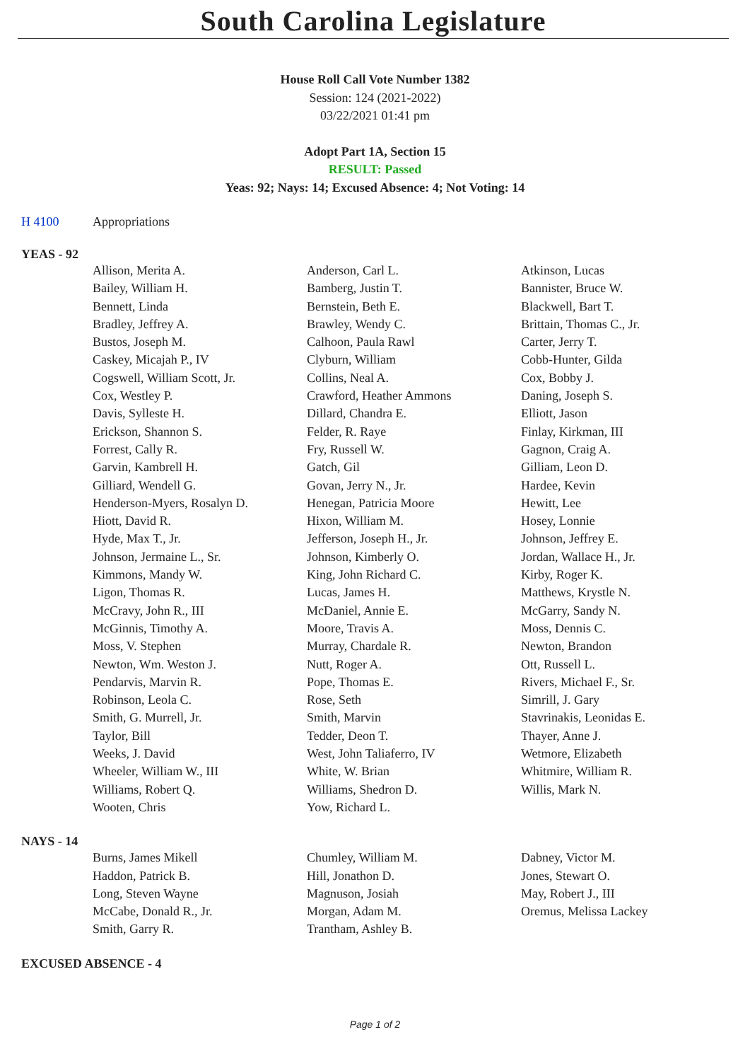South Carolina Legislature
House Roll Call Vote Number 1382
Session: 124 (2021-2022)
03/22/2021 01:41 pm
Adopt Part 1A, Section 15
RESULT: Passed
Yeas: 92; Nays: 14; Excused Absence: 4; Not Voting: 14
H 4100 Appropriations
YEAS - 92
| Allison, Merita A. | Anderson, Carl L. | Atkinson, Lucas |
| Bailey, William H. | Bamberg, Justin T. | Bannister, Bruce W. |
| Bennett, Linda | Bernstein, Beth E. | Blackwell, Bart T. |
| Bradley, Jeffrey A. | Brawley, Wendy C. | Brittain, Thomas C., Jr. |
| Bustos, Joseph M. | Calhoon, Paula Rawl | Carter, Jerry T. |
| Caskey, Micajah P., IV | Clyburn, William | Cobb-Hunter, Gilda |
| Cogswell, William Scott, Jr. | Collins, Neal A. | Cox, Bobby J. |
| Cox, Westley P. | Crawford, Heather Ammons | Daning, Joseph S. |
| Davis, Sylleste H. | Dillard, Chandra E. | Elliott, Jason |
| Erickson, Shannon S. | Felder, R. Raye | Finlay, Kirkman, III |
| Forrest, Cally R. | Fry, Russell W. | Gagnon, Craig A. |
| Garvin, Kambrell H. | Gatch, Gil | Gilliam, Leon D. |
| Gilliard, Wendell G. | Govan, Jerry N., Jr. | Hardee, Kevin |
| Henderson-Myers, Rosalyn D. | Henegan, Patricia Moore | Hewitt, Lee |
| Hiott, David R. | Hixon, William M. | Hosey, Lonnie |
| Hyde, Max T., Jr. | Jefferson, Joseph H., Jr. | Johnson, Jeffrey E. |
| Johnson, Jermaine L., Sr. | Johnson, Kimberly O. | Jordan, Wallace H., Jr. |
| Kimmons, Mandy W. | King, John Richard C. | Kirby, Roger K. |
| Ligon, Thomas R. | Lucas, James H. | Matthews, Krystle N. |
| McCravy, John R., III | McDaniel, Annie E. | McGarry, Sandy N. |
| McGinnis, Timothy A. | Moore, Travis A. | Moss, Dennis C. |
| Moss, V. Stephen | Murray, Chardale R. | Newton, Brandon |
| Newton, Wm. Weston J. | Nutt, Roger A. | Ott, Russell L. |
| Pendarvis, Marvin R. | Pope, Thomas E. | Rivers, Michael F., Sr. |
| Robinson, Leola C. | Rose, Seth | Simrill, J. Gary |
| Smith, G. Murrell, Jr. | Smith, Marvin | Stavrinakis, Leonidas E. |
| Taylor, Bill | Tedder, Deon T. | Thayer, Anne J. |
| Weeks, J. David | West, John Taliaferro, IV | Wetmore, Elizabeth |
| Wheeler, William W., III | White, W. Brian | Whitmire, William R. |
| Williams, Robert Q. | Williams, Shedron D. | Willis, Mark N. |
| Wooten, Chris | Yow, Richard L. | |
NAYS - 14
| Burns, James Mikell | Chumley, William M. | Dabney, Victor M. |
| Haddon, Patrick B. | Hill, Jonathon D. | Jones, Stewart O. |
| Long, Steven Wayne | Magnuson, Josiah | May, Robert J., III |
| McCabe, Donald R., Jr. | Morgan, Adam M. | Oremus, Melissa Lackey |
| Smith, Garry R. | Trantham, Ashley B. | |
EXCUSED ABSENCE - 4
Page 1 of 2